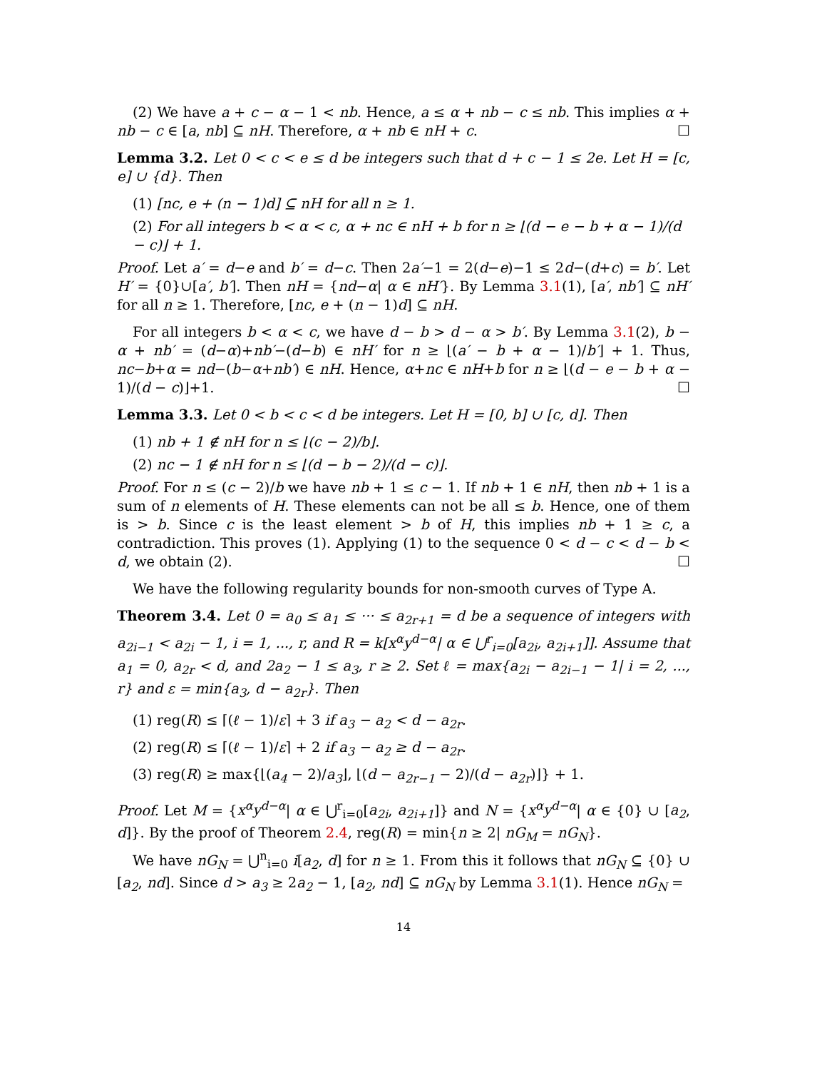(2) We have a + c − α − 1 < nb. Hence, a ≤ α + nb − c ≤ nb. This implies α + nb − c ∈ [a, nb] ⊆ nH. Therefore, α + nb ∈ nH + c. ☐
Lemma 3.2. Let 0 < c < e ≤ d be integers such that d + c − 1 ≤ 2e. Let H = [c, e] ∪ {d}. Then
(1) [nc, e + (n − 1)d] ⊆ nH for all n ≥ 1.
(2) For all integers b < α < c, α + nc ∈ nH + b for n ≥ ⌊(d − e − b + α − 1)/(d − c)⌋ + 1.
Proof. Let a′ = d−e and b′ = d−c. Then 2a′−1 = 2(d−e)−1 ≤ 2d−(d+c) = b′. Let H′ = {0}∪[a′, b′]. Then nH = {nd−α| α ∈ nH′}. By Lemma 3.1(1), [a′, nb′] ⊆ nH′ for all n ≥ 1. Therefore, [nc, e + (n − 1)d] ⊆ nH.
For all integers b < α < c, we have d − b > d − α > b′. By Lemma 3.1(2), b − α + nb′ = (d−α)+nb′−(d−b) ∈ nH′ for n ≥ ⌊(a′ − b + α − 1)/b′⌋ + 1. Thus, nc−b+α = nd−(b−α+nb′) ∈ nH. Hence, α+nc ∈ nH+b for n ≥ ⌊(d − e − b + α − 1)/(d − c)⌋+1. ☐
Lemma 3.3. Let 0 < b < c < d be integers. Let H = [0, b] ∪ [c, d]. Then
(1) nb + 1 ∉ nH for n ≤ ⌊(c − 2)/b⌋.
(2) nc − 1 ∉ nH for n ≤ ⌊(d − b − 2)/(d − c)⌋.
Proof. For n ≤ (c − 2)/b we have nb + 1 ≤ c − 1. If nb + 1 ∈ nH, then nb + 1 is a sum of n elements of H. These elements can not be all ≤ b. Hence, one of them is > b. Since c is the least element > b of H, this implies nb + 1 ≥ c, a contradiction. This proves (1). Applying (1) to the sequence 0 < d − c < d − b < d, we obtain (2). ☐
We have the following regularity bounds for non-smooth curves of Type A.
Theorem 3.4. Let 0 = a<sub>0</sub> ≤ a<sub>1</sub> ≤ ··· ≤ a<sub>2r+1</sub> = d be a sequence of integers with a<sub>2i−1</sub> < a<sub>2i</sub> − 1, i = 1, ..., r, and R = k[x<sup>α</sup>y<sup>d−α</sup>| α ∈ ⋃<sup>r</sup><sub>i=0</sub>[a<sub>2i</sub>, a<sub>2i+1</sub>]]. Assume that a<sub>1</sub> = 0, a<sub>2r</sub> < d, and 2a<sub>2</sub> − 1 ≤ a<sub>3</sub>, r ≥ 2. Set ℓ = max{a<sub>2i</sub> − a<sub>2i−1</sub> − 1| i = 2, ..., r} and ε = min{a<sub>3</sub>, d − a<sub>2r</sub>}. Then
(1) reg(R) ≤ ⌈(ℓ − 1)/ε⌉ + 3 if a<sub>3</sub> − a<sub>2</sub> < d − a<sub>2r</sub>.
(2) reg(R) ≤ ⌈(ℓ − 1)/ε⌉ + 2 if a<sub>3</sub> − a<sub>2</sub> ≥ d − a<sub>2r</sub>.
(3) reg(R) ≥ max{⌊(a<sub>4</sub> − 2)/a<sub>3</sub>⌋, ⌊(d − a<sub>2r−1</sub> − 2)/(d − a<sub>2r</sub>)⌋} + 1.
Proof. Let M = {x<sup>α</sup>y<sup>d−α</sup>| α ∈ ⋃<sup>r</sup><sub>i=0</sub>[a<sub>2i</sub>, a<sub>2i+1</sub>]} and N = {x<sup>α</sup>y<sup>d−α</sup>| α ∈ {0} ∪ [a<sub>2</sub>, d]}. By the proof of Theorem 2.4, reg(R) = min{n ≥ 2| nG<sub>M</sub> = nG<sub>N</sub>}.
We have nG<sub>N</sub> = ⋃<sup>n</sup><sub>i=0</sub> i[a<sub>2</sub>, d] for n ≥ 1. From this it follows that nG<sub>N</sub> ⊆ {0} ∪ [a<sub>2</sub>, nd]. Since d > a<sub>3</sub> ≥ 2a<sub>2</sub> − 1, [a<sub>2</sub>, nd] ⊆ nG<sub>N</sub> by Lemma 3.1(1). Hence nG<sub>N</sub> =
14